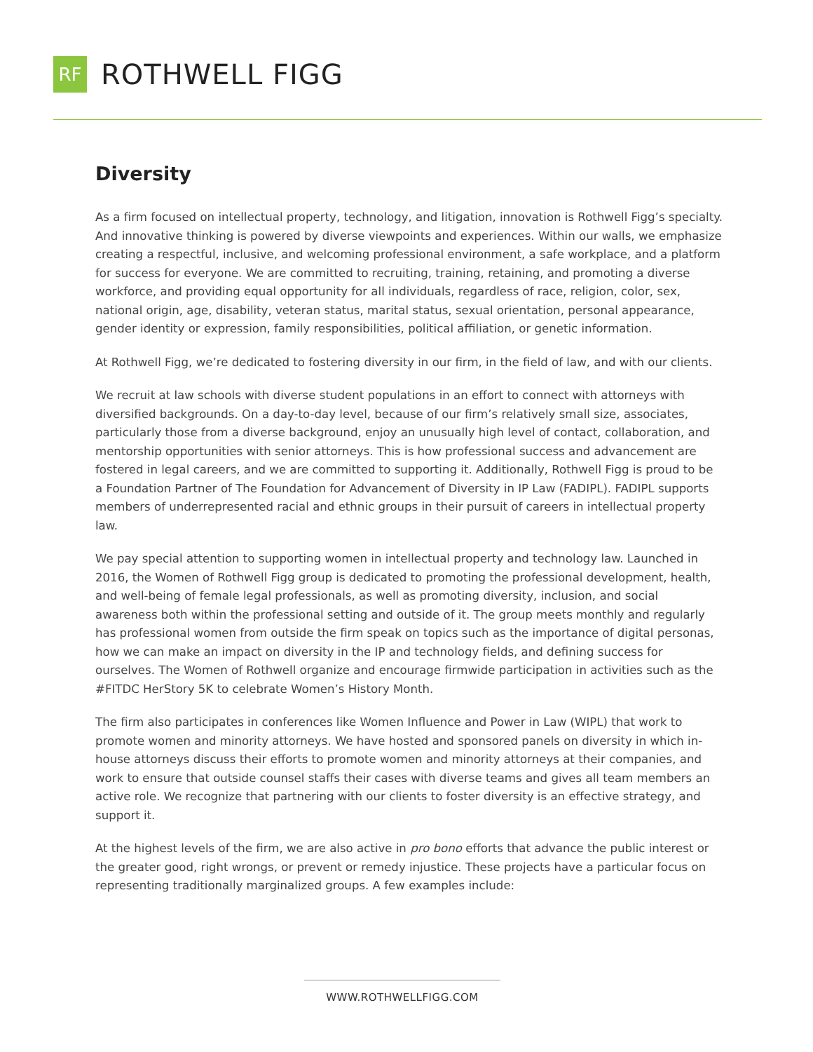RF
ROTHWELL FIGG
Diversity
As a firm focused on intellectual property, technology, and litigation, innovation is Rothwell Figg’s specialty. And innovative thinking is powered by diverse viewpoints and experiences. Within our walls, we emphasize creating a respectful, inclusive, and welcoming professional environment, a safe workplace, and a platform for success for everyone. We are committed to recruiting, training, retaining, and promoting a diverse workforce, and providing equal opportunity for all individuals, regardless of race, religion, color, sex, national origin, age, disability, veteran status, marital status, sexual orientation, personal appearance, gender identity or expression, family responsibilities, political affiliation, or genetic information.
At Rothwell Figg, we’re dedicated to fostering diversity in our firm, in the field of law, and with our clients.
We recruit at law schools with diverse student populations in an effort to connect with attorneys with diversified backgrounds. On a day-to-day level, because of our firm’s relatively small size, associates, particularly those from a diverse background, enjoy an unusually high level of contact, collaboration, and mentorship opportunities with senior attorneys. This is how professional success and advancement are fostered in legal careers, and we are committed to supporting it. Additionally, Rothwell Figg is proud to be a Foundation Partner of The Foundation for Advancement of Diversity in IP Law (FADIPL). FADIPL supports members of underrepresented racial and ethnic groups in their pursuit of careers in intellectual property law.
We pay special attention to supporting women in intellectual property and technology law. Launched in 2016, the Women of Rothwell Figg group is dedicated to promoting the professional development, health, and well-being of female legal professionals, as well as promoting diversity, inclusion, and social awareness both within the professional setting and outside of it. The group meets monthly and regularly has professional women from outside the firm speak on topics such as the importance of digital personas, how we can make an impact on diversity in the IP and technology fields, and defining success for ourselves. The Women of Rothwell organize and encourage firmwide participation in activities such as the #FITDC HerStory 5K to celebrate Women’s History Month.
The firm also participates in conferences like Women Influence and Power in Law (WIPL) that work to promote women and minority attorneys. We have hosted and sponsored panels on diversity in which in-house attorneys discuss their efforts to promote women and minority attorneys at their companies, and work to ensure that outside counsel staffs their cases with diverse teams and gives all team members an active role. We recognize that partnering with our clients to foster diversity is an effective strategy, and support it.
At the highest levels of the firm, we are also active in pro bono efforts that advance the public interest or the greater good, right wrongs, or prevent or remedy injustice. These projects have a particular focus on representing traditionally marginalized groups. A few examples include:
WWW.ROTHWELLFIGG.COM